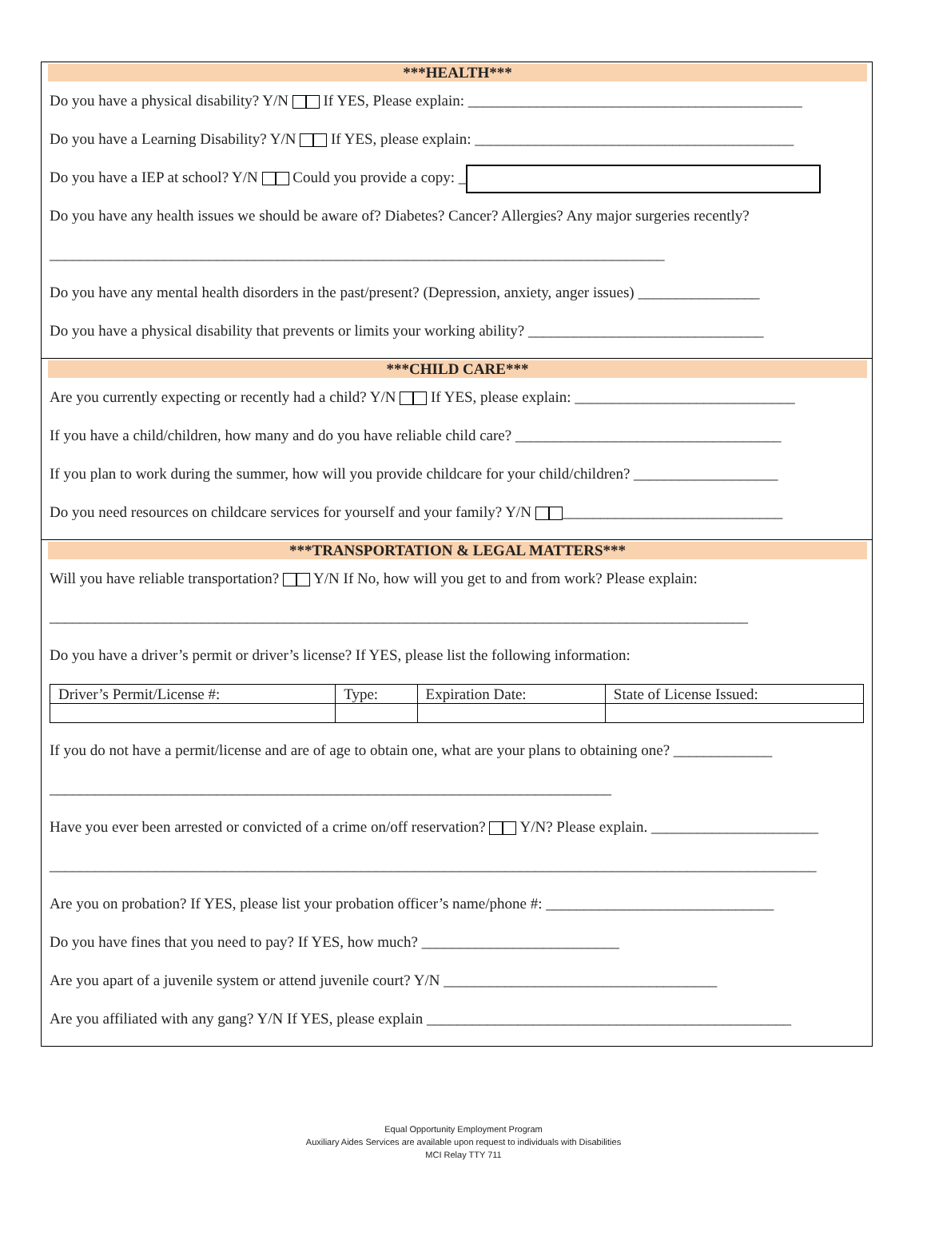***HEALTH***
Do you have a physical disability? Y/N If YES, Please explain: ____________________________________________
Do you have a Learning Disability? Y/N If YES, please explain: __________________________________________
Do you have a IEP at school? Y/N Could you provide a copy: _
Do you have any health issues we should be aware of? Diabetes? Cancer? Allergies? Any major surgeries recently?
_________________________________________________________________________________
Do you have any mental health disorders in the past/present? (Depression, anxiety, anger issues) ________________
Do you have a physical disability that prevents or limits your working ability? _______________________________
***CHILD CARE***
Are you currently expecting or recently had a child? Y/N If YES, please explain: _____________________________
If you have a child/children, how many and do you have reliable child care? ___________________________________
If you plan to work during the summer, how will you provide childcare for your child/children? ___________________
Do you need resources on childcare services for yourself and your family? Y/N _____________________________
***TRANSPORTATION & LEGAL MATTERS***
Will you have reliable transportation? Y/N If No, how will you get to and from work? Please explain:
____________________________________________________________________________________________
Do you have a driver’s permit or driver’s license? If YES, please list the following information:
| Driver’s Permit/License #: | Type: | Expiration Date: | State of License Issued: |
If you do not have a permit/license and are of age to obtain one, what are your plans to obtaining one? _____________
__________________________________________________________________________
Have you ever been arrested or convicted of a crime on/off reservation? Y/N? Please explain. ______________________
_____________________________________________________________________________________________________
Are you on probation? If YES, please list your probation officer’s name/phone #: ______________________________
Do you have fines that you need to pay? If YES, how much? __________________________
Are you apart of a juvenile system or attend juvenile court? Y/N ____________________________________
Are you affiliated with any gang? Y/N If YES, please explain ________________________________________________
Equal Opportunity Employment Program
Auxiliary Aides Services are available upon request to individuals with Disabilities
MCI Relay TTY 711